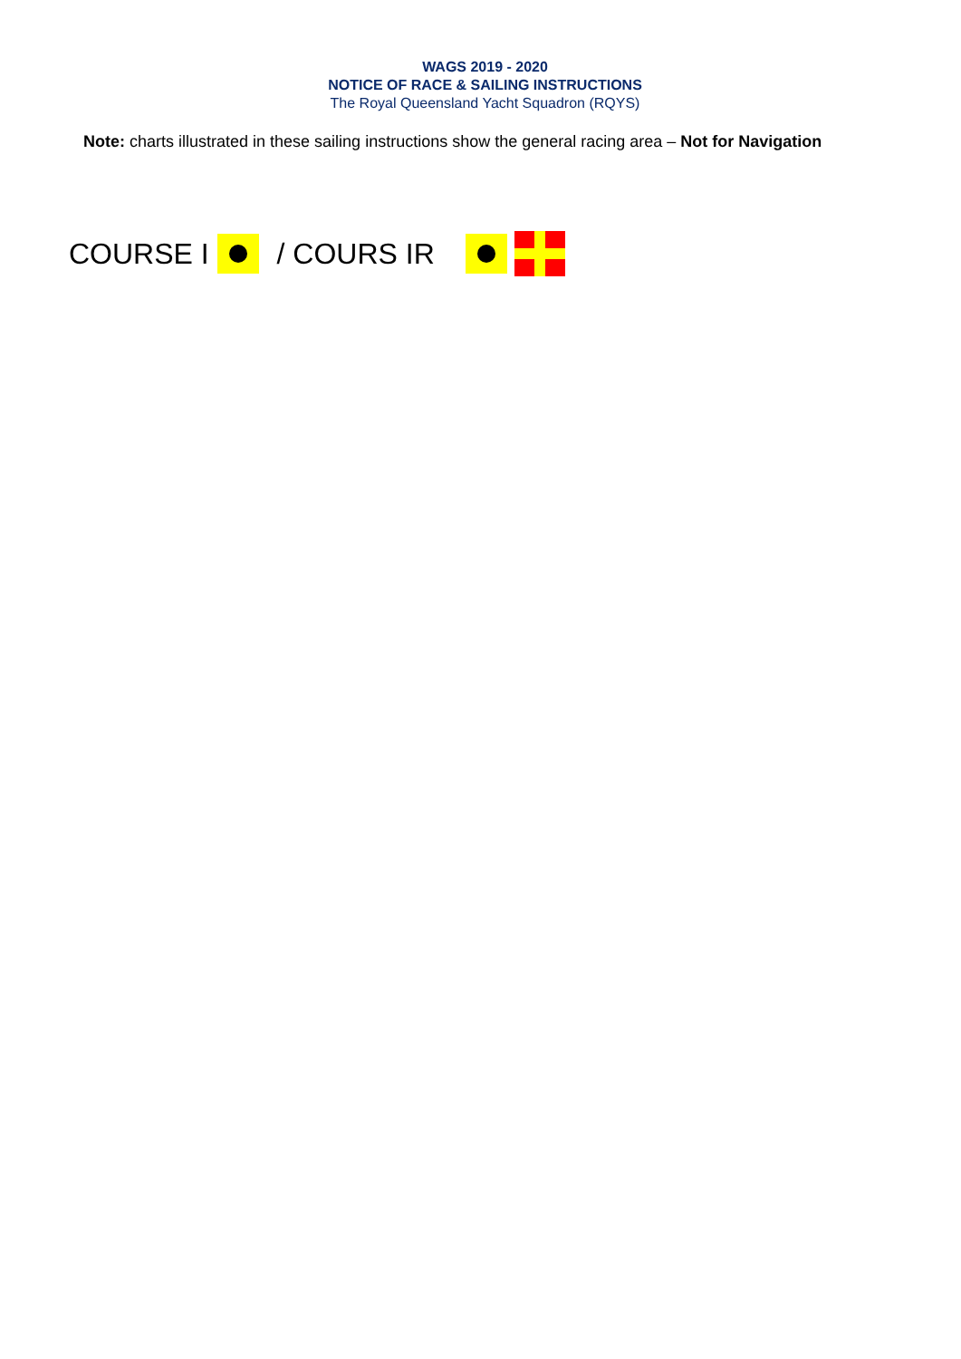WAGS 2019 - 2020
NOTICE OF RACE & SAILING INSTRUCTIONS
The Royal Queensland Yacht Squadron (RQYS)
Note: charts illustrated in these sailing instructions show the general racing area – Not for Navigation
COURSE I / COURS IR